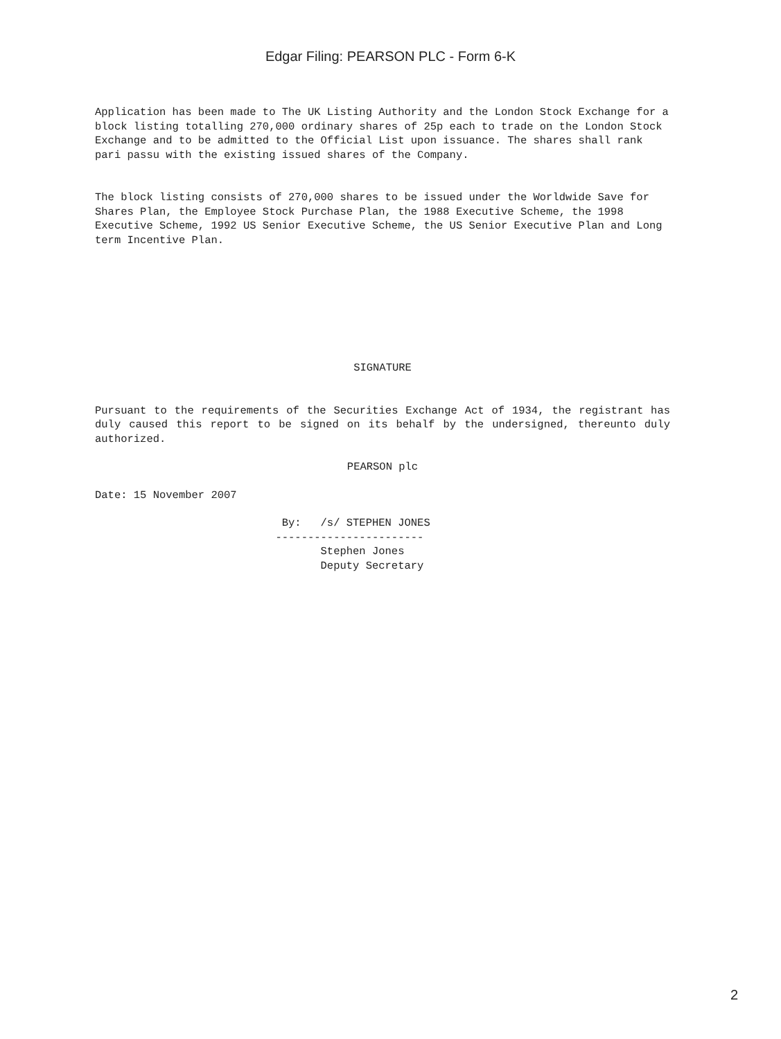Edgar Filing: PEARSON PLC - Form 6-K
Application has been made to The UK Listing Authority and the London Stock Exchange for a block listing totalling 270,000 ordinary shares of 25p each to trade on the London Stock Exchange and to be admitted to the Official List upon issuance. The shares shall rank pari passu with the existing issued shares of the Company.
The block listing consists of 270,000 shares to be issued under the Worldwide Save for Shares Plan, the Employee Stock Purchase Plan, the 1988 Executive Scheme, the 1998 Executive Scheme, 1992 US Senior Executive Scheme, the US Senior Executive Plan and Long term Incentive Plan.
SIGNATURE
Pursuant to the requirements of the Securities Exchange Act of 1934, the registrant has duly caused this report to be signed on its behalf by the undersigned, thereunto duly authorized.
PEARSON plc
Date: 15 November 2007
                             By:   /s/ STEPHEN JONES
                            -----------------------
                                   Stephen Jones
                                   Deputy Secretary
2